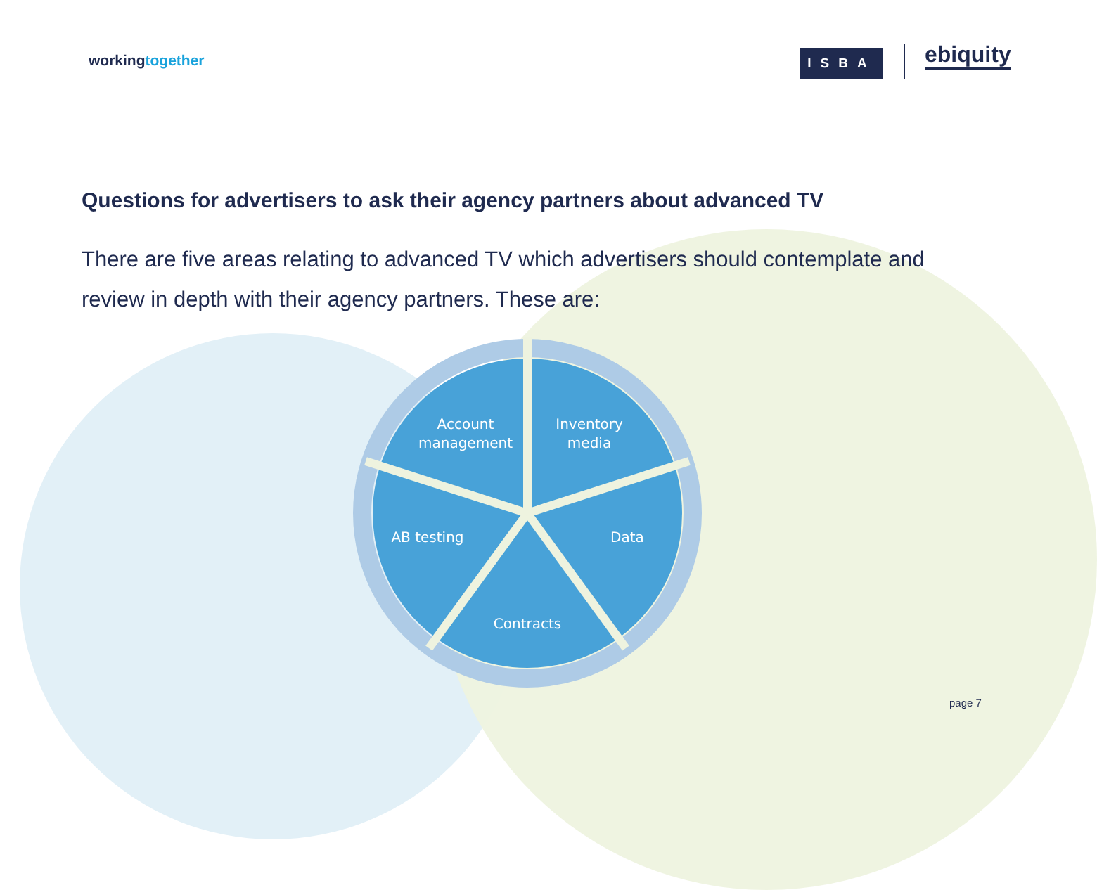workingtogether ISBA ebiquity
Questions for advertisers to ask their agency partners about advanced TV
There are five areas relating to advanced TV which advertisers should contemplate and review in depth with their agency partners. These are:
Account
management
Inventory
media
Data
Contracts
AB testing
page 7